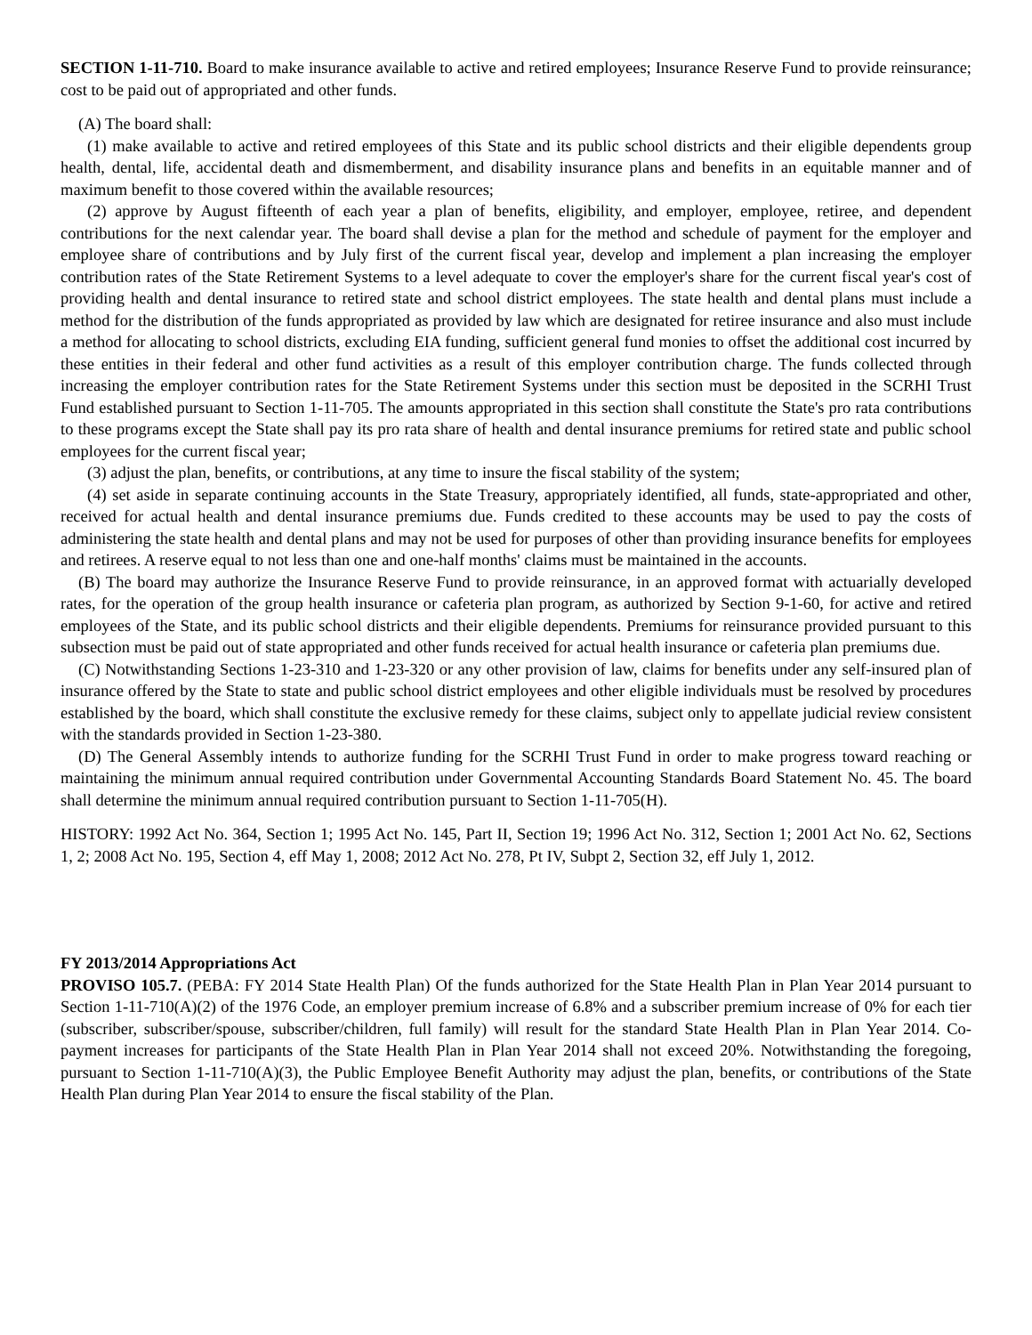SECTION 1-11-710. Board to make insurance available to active and retired employees; Insurance Reserve Fund to provide reinsurance; cost to be paid out of appropriated and other funds.
(A) The board shall:
(1) make available to active and retired employees of this State and its public school districts and their eligible dependents group health, dental, life, accidental death and dismemberment, and disability insurance plans and benefits in an equitable manner and of maximum benefit to those covered within the available resources;
(2) approve by August fifteenth of each year a plan of benefits, eligibility, and employer, employee, retiree, and dependent contributions for the next calendar year. The board shall devise a plan for the method and schedule of payment for the employer and employee share of contributions and by July first of the current fiscal year, develop and implement a plan increasing the employer contribution rates of the State Retirement Systems to a level adequate to cover the employer's share for the current fiscal year's cost of providing health and dental insurance to retired state and school district employees. The state health and dental plans must include a method for the distribution of the funds appropriated as provided by law which are designated for retiree insurance and also must include a method for allocating to school districts, excluding EIA funding, sufficient general fund monies to offset the additional cost incurred by these entities in their federal and other fund activities as a result of this employer contribution charge. The funds collected through increasing the employer contribution rates for the State Retirement Systems under this section must be deposited in the SCRHI Trust Fund established pursuant to Section 1-11-705. The amounts appropriated in this section shall constitute the State's pro rata contributions to these programs except the State shall pay its pro rata share of health and dental insurance premiums for retired state and public school employees for the current fiscal year;
(3) adjust the plan, benefits, or contributions, at any time to insure the fiscal stability of the system;
(4) set aside in separate continuing accounts in the State Treasury, appropriately identified, all funds, state-appropriated and other, received for actual health and dental insurance premiums due. Funds credited to these accounts may be used to pay the costs of administering the state health and dental plans and may not be used for purposes of other than providing insurance benefits for employees and retirees. A reserve equal to not less than one and one-half months' claims must be maintained in the accounts.
(B) The board may authorize the Insurance Reserve Fund to provide reinsurance, in an approved format with actuarially developed rates, for the operation of the group health insurance or cafeteria plan program, as authorized by Section 9-1-60, for active and retired employees of the State, and its public school districts and their eligible dependents. Premiums for reinsurance provided pursuant to this subsection must be paid out of state appropriated and other funds received for actual health insurance or cafeteria plan premiums due.
(C) Notwithstanding Sections 1-23-310 and 1-23-320 or any other provision of law, claims for benefits under any self-insured plan of insurance offered by the State to state and public school district employees and other eligible individuals must be resolved by procedures established by the board, which shall constitute the exclusive remedy for these claims, subject only to appellate judicial review consistent with the standards provided in Section 1-23-380.
(D) The General Assembly intends to authorize funding for the SCRHI Trust Fund in order to make progress toward reaching or maintaining the minimum annual required contribution under Governmental Accounting Standards Board Statement No. 45. The board shall determine the minimum annual required contribution pursuant to Section 1-11-705(H).
HISTORY: 1992 Act No. 364, Section 1; 1995 Act No. 145, Part II, Section 19; 1996 Act No. 312, Section 1; 2001 Act No. 62, Sections 1, 2; 2008 Act No. 195, Section 4, eff May 1, 2008; 2012 Act No. 278, Pt IV, Subpt 2, Section 32, eff July 1, 2012.
FY 2013/2014 Appropriations Act
PROVISO 105.7. (PEBA: FY 2014 State Health Plan) Of the funds authorized for the State Health Plan in Plan Year 2014 pursuant to Section 1-11-710(A)(2) of the 1976 Code, an employer premium increase of 6.8% and a subscriber premium increase of 0% for each tier (subscriber, subscriber/spouse, subscriber/children, full family) will result for the standard State Health Plan in Plan Year 2014. Co-payment increases for participants of the State Health Plan in Plan Year 2014 shall not exceed 20%. Notwithstanding the foregoing, pursuant to Section 1-11-710(A)(3), the Public Employee Benefit Authority may adjust the plan, benefits, or contributions of the State Health Plan during Plan Year 2014 to ensure the fiscal stability of the Plan.